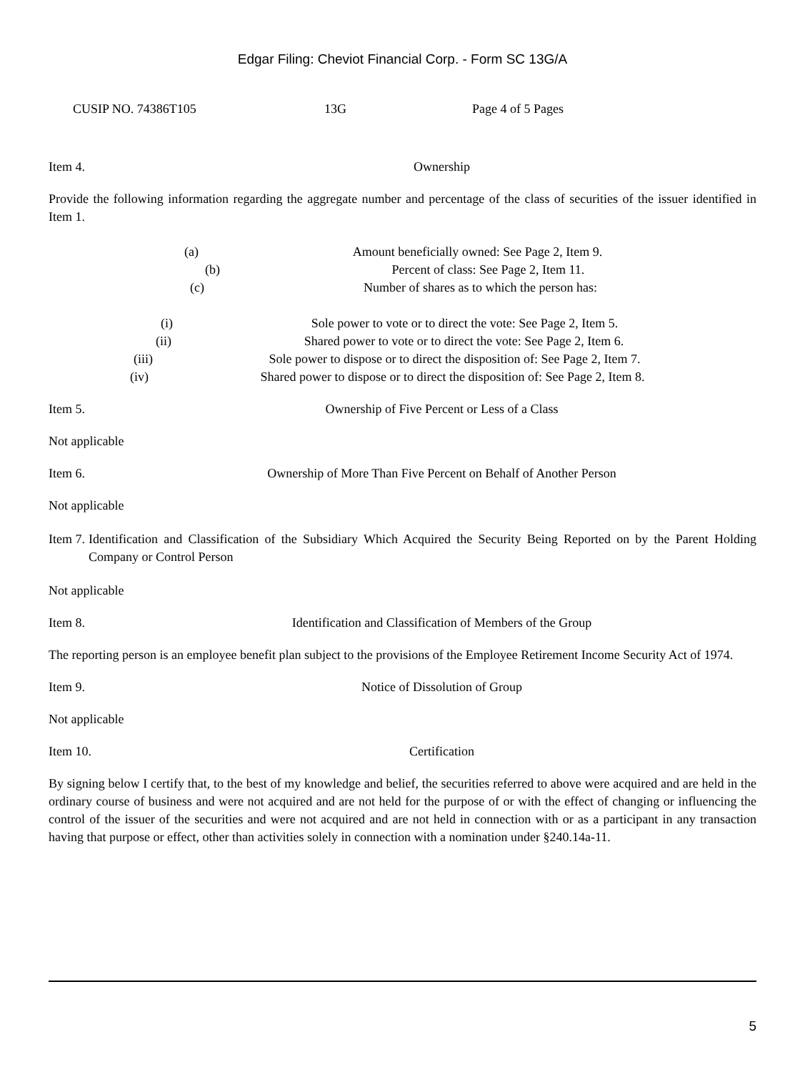Edgar Filing: Cheviot Financial Corp. - Form SC 13G/A
CUSIP NO. 74386T105 13G Page 4 of 5 Pages
Item 4. Ownership
Provide the following information regarding the aggregate number and percentage of the class of securities of the issuer identified in Item 1.
(a) Amount beneficially owned: See Page 2, Item 9.
(b) Percent of class: See Page 2, Item 11.
(c) Number of shares as to which the person has:
(i) Sole power to vote or to direct the vote: See Page 2, Item 5.
(ii) Shared power to vote or to direct the vote: See Page 2, Item 6.
(iii) Sole power to dispose or to direct the disposition of: See Page 2, Item 7.
(iv) Shared power to dispose or to direct the disposition of: See Page 2, Item 8.
Item 5. Ownership of Five Percent or Less of a Class
Not applicable
Item 6. Ownership of More Than Five Percent on Behalf of Another Person
Not applicable
Item 7. Identification and Classification of the Subsidiary Which Acquired the Security Being Reported on by the Parent Holding Company or Control Person
Not applicable
Item 8. Identification and Classification of Members of the Group
The reporting person is an employee benefit plan subject to the provisions of the Employee Retirement Income Security Act of 1974.
Item 9. Notice of Dissolution of Group
Not applicable
Item 10. Certification
By signing below I certify that, to the best of my knowledge and belief, the securities referred to above were acquired and are held in the ordinary course of business and were not acquired and are not held for the purpose of or with the effect of changing or influencing the control of the issuer of the securities and were not acquired and are not held in connection with or as a participant in any transaction having that purpose or effect, other than activities solely in connection with a nomination under §240.14a-11.
5